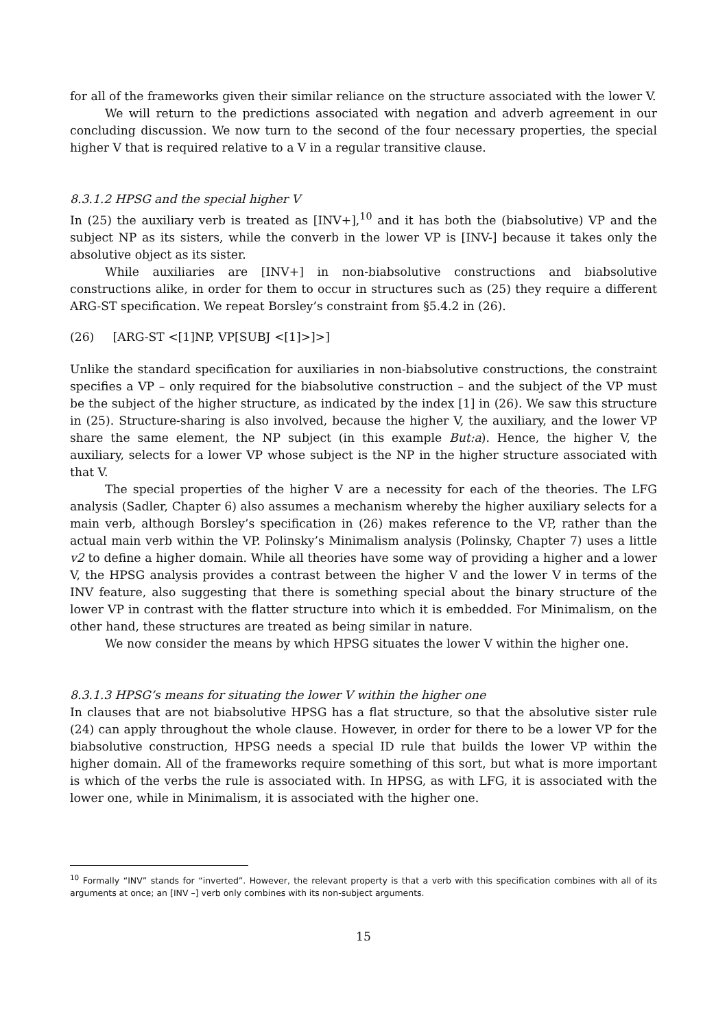for all of the frameworks given their similar reliance on the structure associated with the lower V.
We will return to the predictions associated with negation and adverb agreement in our concluding discussion. We now turn to the second of the four necessary properties, the special higher V that is required relative to a V in a regular transitive clause.
8.3.1.2 HPSG and the special higher V
In (25) the auxiliary verb is treated as [INV+],<sup>10</sup> and it has both the (biabsolutive) VP and the subject NP as its sisters, while the converb in the lower VP is [INV-] because it takes only the absolutive object as its sister.
While auxiliaries are [INV+] in non-biabsolutive constructions and biabsolutive constructions alike, in order for them to occur in structures such as (25) they require a different ARG-ST specification. We repeat Borsley’s constraint from §5.4.2 in (26).
(26) [ARG-ST <[1]NP, VP[SUBJ <[1]>]>]
Unlike the standard specification for auxiliaries in non-biabsolutive constructions, the constraint specifies a VP – only required for the biabsolutive construction – and the subject of the VP must be the subject of the higher structure, as indicated by the index [1] in (26). We saw this structure in (25). Structure-sharing is also involved, because the higher V, the auxiliary, and the lower VP share the same element, the NP subject (in this example But:a). Hence, the higher V, the auxiliary, selects for a lower VP whose subject is the NP in the higher structure associated with that V.
The special properties of the higher V are a necessity for each of the theories. The LFG analysis (Sadler, Chapter 6) also assumes a mechanism whereby the higher auxiliary selects for a main verb, although Borsley’s specification in (26) makes reference to the VP, rather than the actual main verb within the VP. Polinsky’s Minimalism analysis (Polinsky, Chapter 7) uses a little v2 to define a higher domain. While all theories have some way of providing a higher and a lower V, the HPSG analysis provides a contrast between the higher V and the lower V in terms of the INV feature, also suggesting that there is something special about the binary structure of the lower VP in contrast with the flatter structure into which it is embedded. For Minimalism, on the other hand, these structures are treated as being similar in nature.
We now consider the means by which HPSG situates the lower V within the higher one.
8.3.1.3 HPSG’s means for situating the lower V within the higher one
In clauses that are not biabsolutive HPSG has a flat structure, so that the absolutive sister rule (24) can apply throughout the whole clause. However, in order for there to be a lower VP for the biabsolutive construction, HPSG needs a special ID rule that builds the lower VP within the higher domain. All of the frameworks require something of this sort, but what is more important is which of the verbs the rule is associated with. In HPSG, as with LFG, it is associated with the lower one, while in Minimalism, it is associated with the higher one.
<sup>10</sup> Formally “INV” stands for “inverted”. However, the relevant property is that a verb with this specification combines with all of its arguments at once; an [INV –] verb only combines with its non-subject arguments.
15